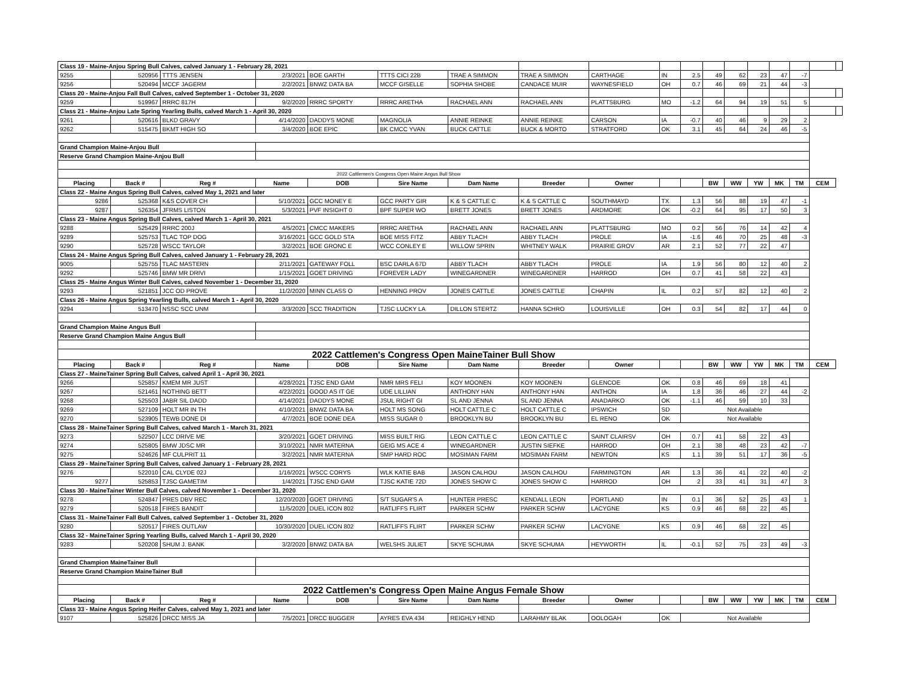| Class 19 - Maine-Anjou Spring Bull Calves, calved January 1 - February 28, 2021 | | | | | | | | | | | | | | | | | |
| 9255 | 520956 | TTTS JENSEN | 2/3/2021 | BOE GARTH | TTTS CICI 22B | TRAE A SIMMON | TRAE A SIMMON | CARTHAGE | IN | 2.5 | 49 | 62 | 23 | 47 | -7 | | |
| 9256 | 520494 | MCCF JAGERM | 2/2/2021 | BNWZ DATA BA | MCCF GISELLE | SOPHIA SHOBE | CANDACE MUIR | WAYNESFIELD | OH | 0.7 | 46 | 69 | 21 | 44 | -3 | | |
| Class 20 - Maine-Anjou Fall Bull Calves, calved September 1 - October 31, 2020 | | | | | | | | | | | | | | | | | |
| 9259 | 519967 | RRRC 817H | 9/2/2020 | RRRC SPORTY | RRRC ARETHA | RACHAEL ANN | RACHAEL ANN | PLATTSBURG | MO | -1.2 | 64 | 94 | 19 | 51 | 5 | | |
| Class 21 - Maine-Anjou Late Spring Yearling Bulls, calved March 1 - April 30, 2020 | | | | | | | | | | | | | | | | | |
| 9261 | 520616 | BLKD GRAVY | 4/14/2020 | DADDYS MONE | MAGNOLIA | ANNIE REINKE | ANNIE REINKE | CARSON | IA | -0.7 | 40 | 46 | 9 | 29 | 2 | | |
| 9262 | 515475 | BKMT HIGH SO | 3/4/2020 | BOE EPIC | BK CMCC YVAN | BUCK CATTLE | BUCK & MORTO | STRATFORD | OK | 3.1 | 45 | 64 | 24 | 46 | -5 | | |
| Grand Champion Maine-Anjou Bull | | | | | | | | | | | | | | | | | |
| Reserve Grand Champion Maine-Anjou Bull | | | | | | | | | | | | | | | | | |
| 2022 Cattlemen's Congress Open Maine Angus Bull Show | | | | | | | | | | | | | | | | | |
| Placing | Back # | Reg # | Name | DOB | Sire Name | Dam Name | Breeder | Owner | | | BW | WW | YW | MK | TM | CEM | |
| Class 22 - Maine Angus Spring Bull Calves, calved May 1, 2021 and later | | | | | | | | | | | | | | | | | |
| 9286 | 525368 | K&S COVER CH | 5/10/2021 | GCC MONEY E | GCC PARTY GIR | K & S CATTLE C | K & S CATTLE C | SOUTHMAYD | TX | 1.3 | 56 | 88 | 19 | 47 | -1 | | |
| 9287 | 526354 | JFRMS LISTON | 5/3/2021 | PVF INSIGHT 0 | BPF SUPER WO | BRETT JONES | BRETT JONES | ARDMORE | OK | -0.2 | 64 | 95 | 17 | 50 | 3 | | |
| Class 23 - Maine Angus Spring Bull Calves, calved March 1 - April 30, 2021 | | | | | | | | | | | | | | | | | |
| 9288 | 525429 | RRRC 200J | 4/5/2021 | CMCC MAKERS | RRRC ARETHA | RACHAEL ANN | RACHAEL ANN | PLATTSBURG | MO | 0.2 | 56 | 76 | 14 | 42 | 4 | | |
| 9289 | 525753 | TLAC TOP DOG | 3/16/2021 | GCC GOLD STA | BOE MISS FITZ | ABBY TLACH | ABBY TLACH | PROLE | IA | -1.6 | 46 | 70 | 25 | 48 | -3 | | |
| 9290 | 525728 | WSCC TAYLOR | 3/2/2021 | BOE GRONC E | WCC CONLEY E | WILLOW SPRIN | WHITNEY WALK | PRAIRIE GROV | AR | 2.1 | 52 | 77 | 22 | 47 | | | |
| Class 24 - Maine Angus Spring Bull Calves, calved January 1 - February 28, 2021 | | | | | | | | | | | | | | | | | |
| 9005 | 525755 | TLAC MASTERN | 2/11/2021 | GATEWAY FOLL | BSC DARLA 67D | ABBY TLACH | ABBY TLACH | PROLE | IA | 1.9 | 56 | 80 | 12 | 40 | 2 | | |
| 9292 | 525746 | BMW MR DRIVI | 1/15/2021 | GOET DRIVING | FOREVER LADY | WINEGARDNER | WINEGARDNER | HARROD | OH | 0.7 | 41 | 58 | 22 | 43 | | | |
| Class 25 - Maine Angus Winter Bull Calves, calved November 1 - December 31, 2020 | | | | | | | | | | | | | | | | | |
| 9293 | 521851 | JCC OD PROVE | 11/2/2020 | MINN CLASS O | HENNING PROV | JONES CATTLE | JONES CATTLE | CHAPIN | IL | 0.2 | 57 | 82 | 12 | 40 | 2 | | |
| Class 26 - Maine Angus Spring Yearling Bulls, calved March 1 - April 30, 2020 | | | | | | | | | | | | | | | | | |
| 9294 | 513470 | NSSC SCC UNM | 3/3/2020 | SCC TRADITION | TJSC LUCKY LA | DILLON STERTZ | HANNA SCHRO | LOUISVILLE | OH | 0.3 | 54 | 82 | 17 | 44 | 0 | | |
| Grand Champion Maine Angus Bull | | | | | | | | | | | | | | | | | |
| Reserve Grand Champion Maine Angus Bull | | | | | | | | | | | | | | | | | |
| 2022 Cattlemen's Congress Open MaineTainer Bull Show | | | | | | | | | | | | | | | | | |
| Placing | Back # | Reg # | Name | DOB | Sire Name | Dam Name | Breeder | Owner | | | BW | WW | YW | MK | TM | CEM | |
| Class 27 - MaineTainer Spring Bull Calves, calved April 1 - April 30, 2021 | | | | | | | | | | | | | | | | | |
| 9266 | 525857 | KMEM MR JUST | 4/28/2021 | TJSC END GAM | NMR MRS FELI | KOY MOONEN | KOY MOONEN | GLENCOE | OK | 0.8 | 46 | 69 | 18 | 41 | | | |
| 9267 | 521461 | NOTHING BETT | 4/22/2021 | GOOD AS IT GE | UDE LILLIAN | ANTHONY HAN | ANTHONY HAN | ANTHON | IA | 1.8 | 36 | 46 | 27 | 44 | -2 | | |
| 9268 | 525503 | JABR SIL DADD | 4/14/2021 | DADDYS MONE | JSUL RIGHT GI | SL AND JENNA | SL AND JENNA | ANADARKO | OK | -1.1 | 46 | 59 | 10 | 33 | | | |
| 9269 | 527109 | HOLT MR IN TH | 4/10/2021 | BNWZ DATA BA | HOLT MS SONG | HOLT CATTLE C | HOLT CATTLE C | IPSWICH | SD | Not Available | | | | | | | |
| 9270 | 523905 | TEWB DONE DI | 4/7/2021 | BOE DONE DEA | MISS SUGAR 0 | BROOKLYN BU | BROOKLYN BU | EL RENO | OK | Not Available | | | | | | | |
| Class 28 - MaineTainer Spring Bull Calves, calved March 1 - March 31, 2021 | | | | | | | | | | | | | | | | | |
| 9273 | 522507 | LCC DRIVE ME | 3/20/2021 | GOET DRIVING | MISS BUILT RIG | LEON CATTLE C | LEON CATTLE C | SAINT CLAIRSV | OH | 0.7 | 41 | 58 | 22 | 43 | | | |
| 9274 | 525805 | BMW JDSC MR | 3/10/2021 | NMR MATERNA | GEIG MS ACE 4 | WINEGARDNER | JUSTIN SIEFKE | HARROD | OH | 2.1 | 38 | 48 | 23 | 42 | -7 | | |
| 9275 | 524626 | MF CULPRIT 11 | 3/2/2021 | NMR MATERNA | SMP HARD ROC | MOSIMAN FARM | MOSIMAN FARM | NEWTON | KS | 1.1 | 39 | 51 | 17 | 36 | -5 | | |
| Class 29 - MaineTainer Spring Bull Calves, calved January 1 - February 28, 2021 | | | | | | | | | | | | | | | | | |
| 9276 | 522010 | CAL CLYDE 02J | 1/16/2021 | WSCC CORYS | WLK KATIE BAB | JASON CALHOU | JASON CALHOU | FARMINGTON | AR | 1.3 | 36 | 41 | 22 | 40 | -2 | | |
| 9277 | 525853 | TJSC GAMETIM | 1/4/2021 | TJSC END GAM | TJSC KATIE 72D | JONES SHOW C | JONES SHOW C | HARROD | OH | 2 | 33 | 41 | 31 | 47 | 3 | | |
| Class 30 - MaineTainer Winter Bull Calves, calved November 1 - December 31, 2020 | | | | | | | | | | | | | | | | | |
| 9278 | 524847 | PRES DBV REC | 12/20/2020 | GOET DRIVING | S/T SUGAR'S A | HUNTER PRESC | KENDALL LEON | PORTLAND | IN | 0.1 | 36 | 52 | 25 | 43 | 1 | | |
| 9279 | 520518 | FIRES BANDIT | 11/5/2020 | DUEL ICON 802 | RATLIFFS FLIRT | PARKER SCHW | PARKER SCHW | LACYGNE | KS | 0.9 | 46 | 68 | 22 | 45 | | | |
| Class 31 - MaineTainer Fall Bull Calves, calved September 1 - October 31, 2020 | | | | | | | | | | | | | | | | | |
| 9280 | 520517 | FIRES OUTLAW | 10/30/2020 | DUEL ICON 802 | RATLIFFS FLIRT | PARKER SCHW | PARKER SCHW | LACYGNE | KS | 0.9 | 46 | 68 | 22 | 45 | | | |
| Class 32 - MaineTainer Spring Yearling Bulls, calved March 1 - April 30, 2020 | | | | | | | | | | | | | | | | | |
| 9283 | 520208 | SHUM J. BANK | 3/2/2020 | BNWZ DATA BA | WELSHS JULIET | SKYE SCHUMA | SKYE SCHUMA | HEYWORTH | IL | -0.1 | 52 | 75 | 23 | 49 | -3 | | |
| Grand Champion MaineTainer Bull | | | | | | | | | | | | | | | | | |
| Reserve Grand Champion MaineTainer Bull | | | | | | | | | | | | | | | | | |
| 2022 Cattlemen's Congress Open Maine Angus Female Show | | | | | | | | | | | | | | | | | |
| Placing | Back # | Reg # | Name | DOB | Sire Name | Dam Name | Breeder | Owner | | | BW | WW | YW | MK | TM | CEM | |
| Class 33 - Maine Angus Spring Heifer Calves, calved May 1, 2021 and later | | | | | | | | | | | | | | | | | |
| 9107 | 525826 | DRCC MISS JA | 7/5/2021 | DRCC BUGGER | AYRES EVA 434 | REIGHLY HEND | LARAHMY BLAK | OOLOGAH | OK | Not Available | | | | | | | |